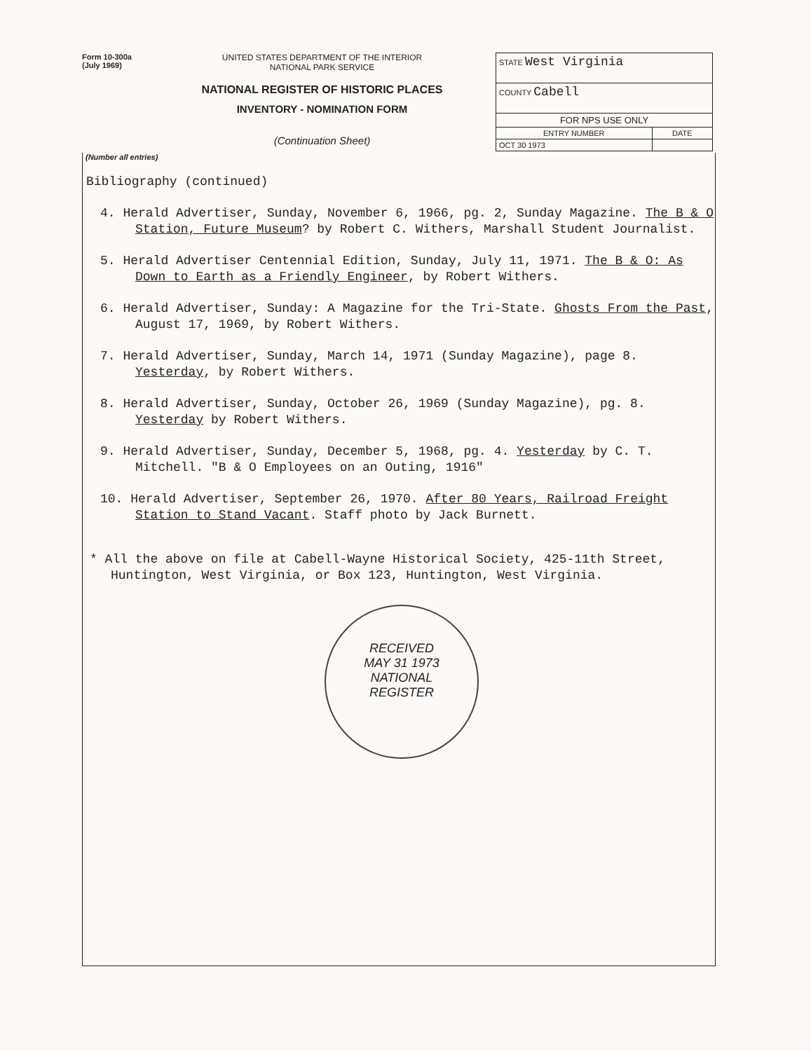Form 10-300a
(July 1969)
UNITED STATES DEPARTMENT OF THE INTERIOR
NATIONAL PARK SERVICE
NATIONAL REGISTER OF HISTORIC PLACES
INVENTORY - NOMINATION FORM
(Continuation Sheet)
| STATE West Virginia | |
| COUNTY Cabell | |
| FOR NPS USE ONLY | |
| ENTRY NUMBER | DATE |
| OCT 30 1973 | |
(Number all entries)
Bibliography (continued)
4. Herald Advertiser, Sunday, November 6, 1966, pg. 2, Sunday Magazine. The B & O Station, Future Museum? by Robert C. Withers, Marshall Student Journalist.
5. Herald Advertiser Centennial Edition, Sunday, July 11, 1971. The B & O: As Down to Earth as a Friendly Engineer, by Robert Withers.
6. Herald Advertiser, Sunday: A Magazine for the Tri-State. Ghosts From the Past, August 17, 1969, by Robert Withers.
7. Herald Advertiser, Sunday, March 14, 1971 (Sunday Magazine), page 8. Yesterday, by Robert Withers.
8. Herald Advertiser, Sunday, October 26, 1969 (Sunday Magazine), pg. 8. Yesterday by Robert Withers.
9. Herald Advertiser, Sunday, December 5, 1968, pg. 4. Yesterday by C. T. Mitchell. "B & O Employees on an Outing, 1916"
10. Herald Advertiser, September 26, 1970. After 80 Years, Railroad Freight Station to Stand Vacant. Staff photo by Jack Burnett.
* All the above on file at Cabell-Wayne Historical Society, 425-11th Street, Huntington, West Virginia, or Box 123, Huntington, West Virginia.
RECEIVED
MAY 31 1973
NATIONAL
REGISTER